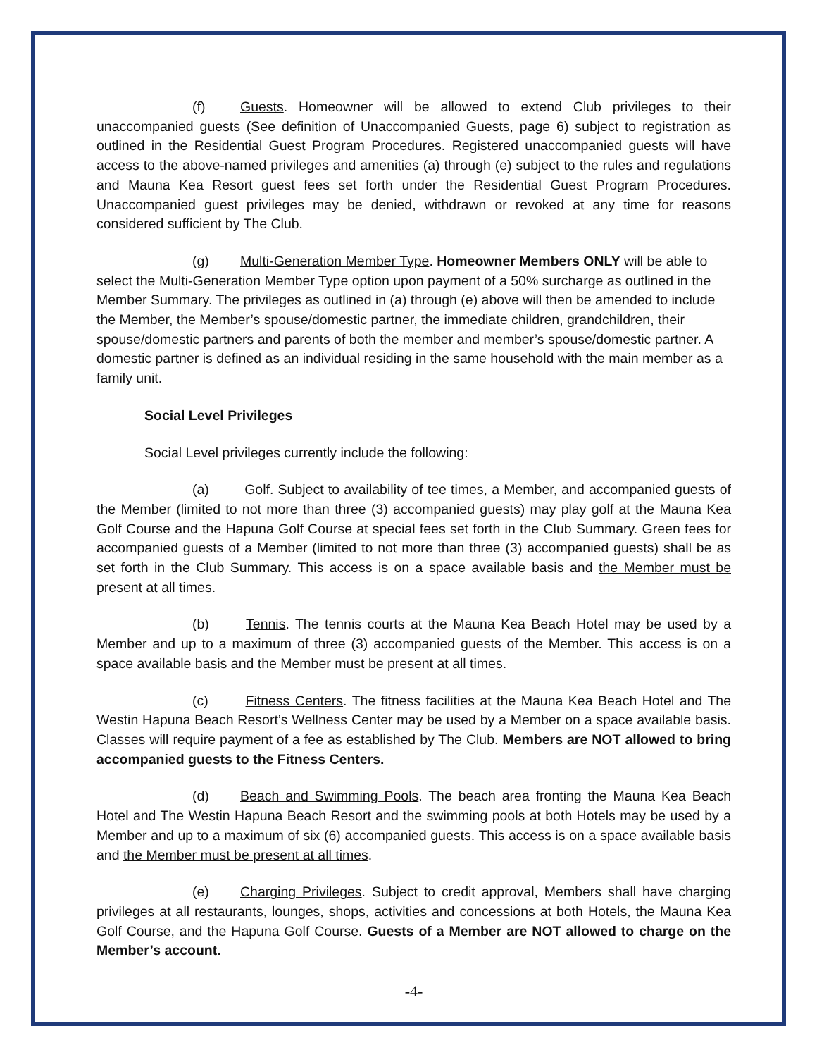(f) Guests. Homeowner will be allowed to extend Club privileges to their unaccompanied guests (See definition of Unaccompanied Guests, page 6) subject to registration as outlined in the Residential Guest Program Procedures. Registered unaccompanied guests will have access to the above-named privileges and amenities (a) through (e) subject to the rules and regulations and Mauna Kea Resort guest fees set forth under the Residential Guest Program Procedures. Unaccompanied guest privileges may be denied, withdrawn or revoked at any time for reasons considered sufficient by The Club.
(g) Multi-Generation Member Type. Homeowner Members ONLY will be able to select the Multi-Generation Member Type option upon payment of a 50% surcharge as outlined in the Member Summary. The privileges as outlined in (a) through (e) above will then be amended to include the Member, the Member’s spouse/domestic partner, the immediate children, grandchildren, their spouse/domestic partners and parents of both the member and member’s spouse/domestic partner. A domestic partner is defined as an individual residing in the same household with the main member as a family unit.
Social Level Privileges
Social Level privileges currently include the following:
(a) Golf. Subject to availability of tee times, a Member, and accompanied guests of the Member (limited to not more than three (3) accompanied guests) may play golf at the Mauna Kea Golf Course and the Hapuna Golf Course at special fees set forth in the Club Summary. Green fees for accompanied guests of a Member (limited to not more than three (3) accompanied guests) shall be as set forth in the Club Summary. This access is on a space available basis and the Member must be present at all times.
(b) Tennis. The tennis courts at the Mauna Kea Beach Hotel may be used by a Member and up to a maximum of three (3) accompanied guests of the Member. This access is on a space available basis and the Member must be present at all times.
(c) Fitness Centers. The fitness facilities at the Mauna Kea Beach Hotel and The Westin Hapuna Beach Resort’s Wellness Center may be used by a Member on a space available basis. Classes will require payment of a fee as established by The Club. Members are NOT allowed to bring accompanied guests to the Fitness Centers.
(d) Beach and Swimming Pools. The beach area fronting the Mauna Kea Beach Hotel and The Westin Hapuna Beach Resort and the swimming pools at both Hotels may be used by a Member and up to a maximum of six (6) accompanied guests. This access is on a space available basis and the Member must be present at all times.
(e) Charging Privileges. Subject to credit approval, Members shall have charging privileges at all restaurants, lounges, shops, activities and concessions at both Hotels, the Mauna Kea Golf Course, and the Hapuna Golf Course. Guests of a Member are NOT allowed to charge on the Member’s account.
-4-